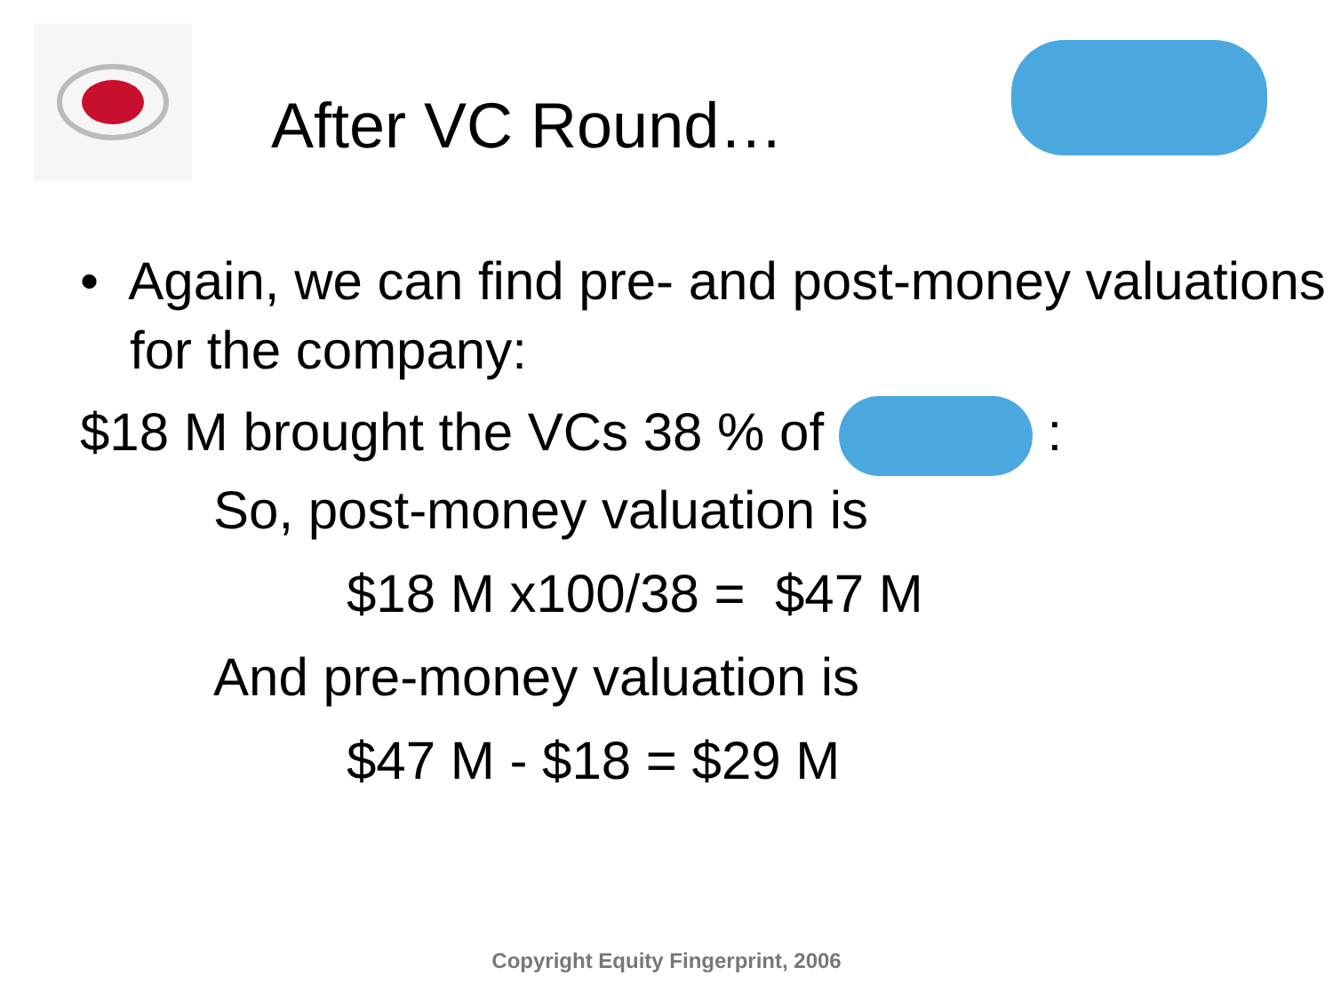After VC Round…
• Again, we can find pre- and post-money valuations for the company:
$18 M brought the VCs 38 % of :
So, post-money valuation is
$18 M x100/38 = $47 M
And pre-money valuation is
$47 M - $18 = $29 M
Copyright Equity Fingerprint, 2006